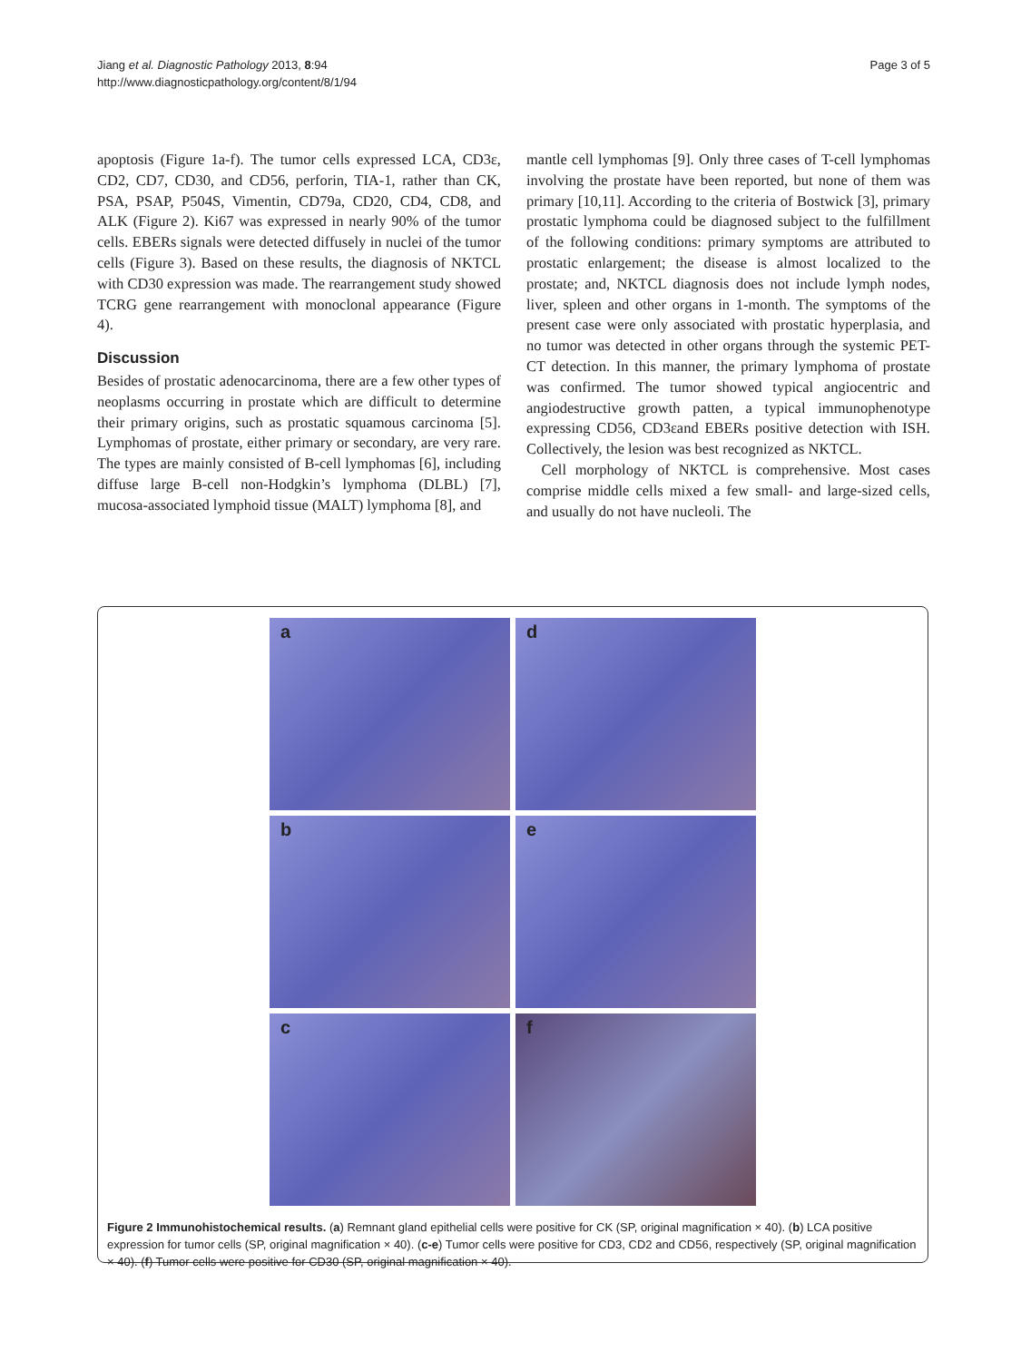Jiang et al. Diagnostic Pathology 2013, 8:94
http://www.diagnosticpathology.org/content/8/1/94
Page 3 of 5
apoptosis (Figure 1a-f). The tumor cells expressed LCA, CD3ε, CD2, CD7, CD30, and CD56, perforin, TIA-1, rather than CK, PSA, PSAP, P504S, Vimentin, CD79a, CD20, CD4, CD8, and ALK (Figure 2). Ki67 was expressed in nearly 90% of the tumor cells. EBERs signals were detected diffusely in nuclei of the tumor cells (Figure 3). Based on these results, the diagnosis of NKTCL with CD30 expression was made. The rearrangement study showed TCRG gene rearrangement with monoclonal appearance (Figure 4).
Discussion
Besides of prostatic adenocarcinoma, there are a few other types of neoplasms occurring in prostate which are difficult to determine their primary origins, such as prostatic squamous carcinoma [5]. Lymphomas of prostate, either primary or secondary, are very rare. The types are mainly consisted of B-cell lymphomas [6], including diffuse large B-cell non-Hodgkin’s lymphoma (DLBL) [7], mucosa-associated lymphoid tissue (MALT) lymphoma [8], and
mantle cell lymphomas [9]. Only three cases of T-cell lymphomas involving the prostate have been reported, but none of them was primary [10,11]. According to the criteria of Bostwick [3], primary prostatic lymphoma could be diagnosed subject to the fulfillment of the following conditions: primary symptoms are attributed to prostatic enlargement; the disease is almost localized to the prostate; and, NKTCL diagnosis does not include lymph nodes, liver, spleen and other organs in 1-month. The symptoms of the present case were only associated with prostatic hyperplasia, and no tumor was detected in other organs through the systemic PET-CT detection. In this manner, the primary lymphoma of prostate was confirmed. The tumor showed typical angiocentric and angiodestructive growth patten, a typical immunophenotype expressing CD56, CD3εand EBERs positive detection with ISH. Collectively, the lesion was best recognized as NKTCL.
Cell morphology of NKTCL is comprehensive. Most cases comprise middle cells mixed a few small- and large-sized cells, and usually do not have nucleoli. The
a
d
b
e
c
f
Figure 2 Immunohistochemical results. (a) Remnant gland epithelial cells were positive for CK (SP, original magnification × 40). (b) LCA positive expression for tumor cells (SP, original magnification × 40). (c-e) Tumor cells were positive for CD3, CD2 and CD56, respectively (SP, original magnification × 40). (f) Tumor cells were positive for CD30 (SP, original magnification × 40).